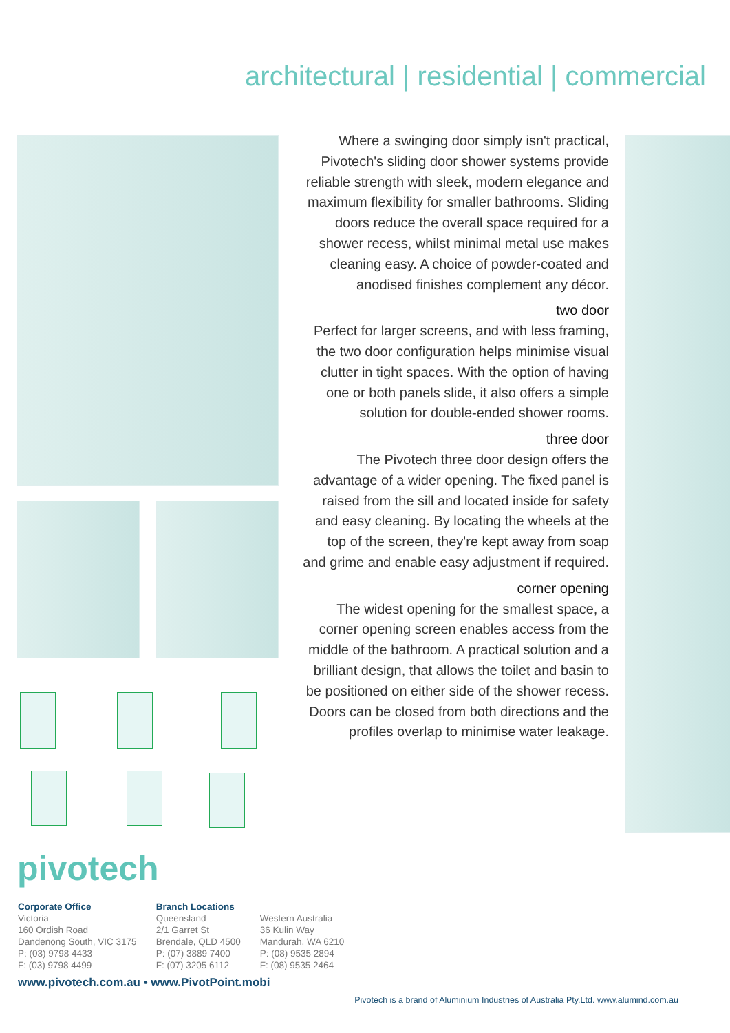architectural | residential | commercial
Where a swinging door simply isn't practical, Pivotech's sliding door shower systems provide reliable strength with sleek, modern elegance and maximum flexibility for smaller bathrooms. Sliding doors reduce the overall space required for a shower recess, whilst minimal metal use makes cleaning easy. A choice of powder-coated and anodised finishes complement any décor.
two door
Perfect for larger screens, and with less framing, the two door configuration helps minimise visual clutter in tight spaces. With the option of having one or both panels slide, it also offers a simple solution for double-ended shower rooms.
three door
The Pivotech three door design offers the advantage of a wider opening. The fixed panel is raised from the sill and located inside for safety and easy cleaning. By locating the wheels at the top of the screen, they're kept away from soap and grime and enable easy adjustment if required.
corner opening
The widest opening for the smallest space, a corner opening screen enables access from the middle of the bathroom. A practical solution and a brilliant design, that allows the toilet and basin to be positioned on either side of the shower recess. Doors can be closed from both directions and the profiles overlap to minimise water leakage.
pivotech
Corporate Office
Victoria
160 Ordish Road
Dandenong South, VIC 3175
P: (03) 9798 4433
F: (03) 9798 4499
Branch Locations
Queensland
2/1 Garret St
Brendale, QLD 4500
P: (07) 3889 7400
F: (07) 3205 6112
Western Australia
36 Kulin Way
Mandurah, WA 6210
P: (08) 9535 2894
F: (08) 9535 2464
www.pivotech.com.au • www.PivotPoint.mobi
Pivotech is a brand of Aluminium Industries of Australia Pty.Ltd. www.alumind.com.au